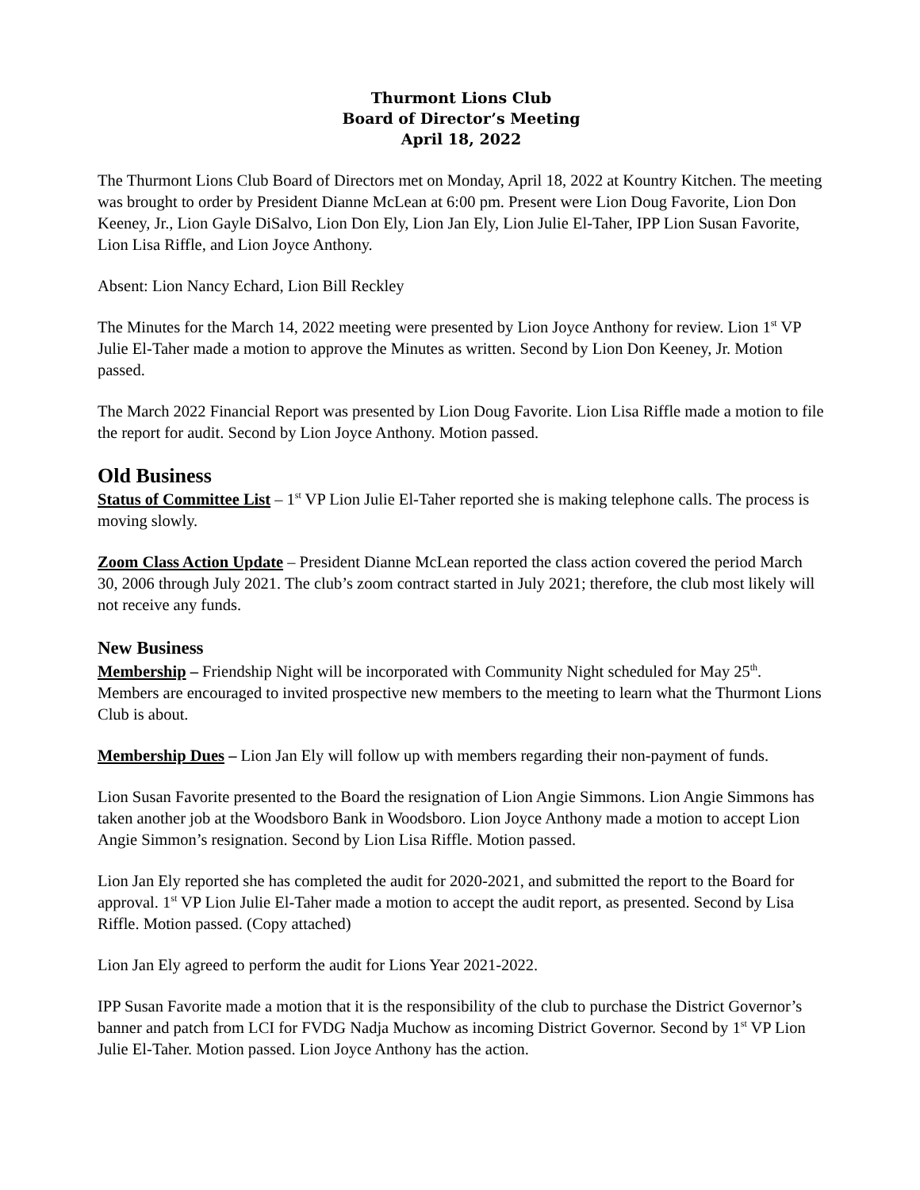Thurmont Lions Club
Board of Director’s Meeting
April 18, 2022
The Thurmont Lions Club Board of Directors met on Monday, April 18, 2022 at Kountry Kitchen. The meeting was brought to order by President Dianne McLean at 6:00 pm. Present were Lion Doug Favorite, Lion Don Keeney, Jr., Lion Gayle DiSalvo, Lion Don Ely, Lion Jan Ely, Lion Julie El-Taher, IPP Lion Susan Favorite, Lion Lisa Riffle, and Lion Joyce Anthony.
Absent: Lion Nancy Echard, Lion Bill Reckley
The Minutes for the March 14, 2022 meeting were presented by Lion Joyce Anthony for review. Lion 1<sup>st</sup> VP Julie El-Taher made a motion to approve the Minutes as written. Second by Lion Don Keeney, Jr. Motion passed.
The March 2022 Financial Report was presented by Lion Doug Favorite. Lion Lisa Riffle made a motion to file the report for audit. Second by Lion Joyce Anthony. Motion passed.
Old Business
Status of Committee List – 1<sup>st</sup> VP Lion Julie El-Taher reported she is making telephone calls. The process is moving slowly.
Zoom Class Action Update – President Dianne McLean reported the class action covered the period March 30, 2006 through July 2021. The club’s zoom contract started in July 2021; therefore, the club most likely will not receive any funds.
New Business
Membership – Friendship Night will be incorporated with Community Night scheduled for May 25<sup>th</sup>. Members are encouraged to invited prospective new members to the meeting to learn what the Thurmont Lions Club is about.
Membership Dues – Lion Jan Ely will follow up with members regarding their non-payment of funds.
Lion Susan Favorite presented to the Board the resignation of Lion Angie Simmons. Lion Angie Simmons has taken another job at the Woodsboro Bank in Woodsboro. Lion Joyce Anthony made a motion to accept Lion Angie Simmon’s resignation. Second by Lion Lisa Riffle. Motion passed.
Lion Jan Ely reported she has completed the audit for 2020-2021, and submitted the report to the Board for approval. 1<sup>st</sup> VP Lion Julie El-Taher made a motion to accept the audit report, as presented. Second by Lisa Riffle. Motion passed. (Copy attached)
Lion Jan Ely agreed to perform the audit for Lions Year 2021-2022.
IPP Susan Favorite made a motion that it is the responsibility of the club to purchase the District Governor’s banner and patch from LCI for FVDG Nadja Muchow as incoming District Governor. Second by 1<sup>st</sup> VP Lion Julie El-Taher. Motion passed. Lion Joyce Anthony has the action.